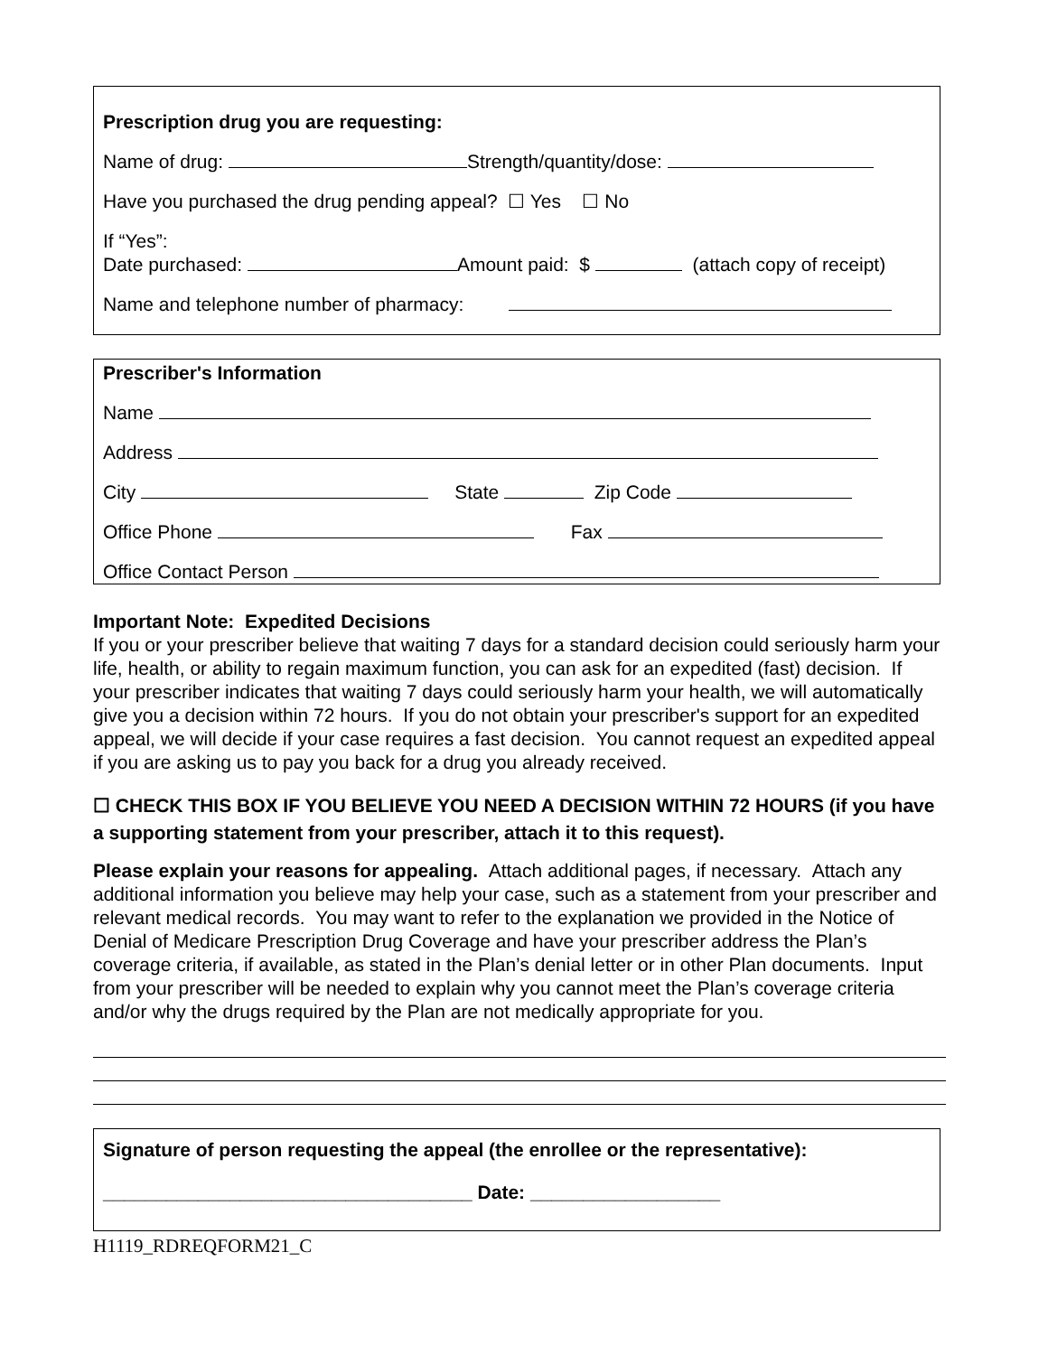Prescription drug you are requesting:
Name of drug: Strength/quantity/dose:
Have you purchased the drug pending appeal? ☐ Yes ☐ No
If “Yes”:
Date purchased: Amount paid: $ (attach copy of receipt)
Name and telephone number of pharmacy:
Prescriber's Information
Name
Address
City State Zip Code
Office Phone Fax
Office Contact Person
Important Note: Expedited Decisions
If you or your prescriber believe that waiting 7 days for a standard decision could seriously harm your life, health, or ability to regain maximum function, you can ask for an expedited (fast) decision. If your prescriber indicates that waiting 7 days could seriously harm your health, we will automatically give you a decision within 72 hours. If you do not obtain your prescriber's support for an expedited appeal, we will decide if your case requires a fast decision. You cannot request an expedited appeal if you are asking us to pay you back for a drug you already received.
☐ CHECK THIS BOX IF YOU BELIEVE YOU NEED A DECISION WITHIN 72 HOURS (if you have a supporting statement from your prescriber, attach it to this request).
Please explain your reasons for appealing. Attach additional pages, if necessary. Attach any additional information you believe may help your case, such as a statement from your prescriber and relevant medical records. You may want to refer to the explanation we provided in the Notice of Denial of Medicare Prescription Drug Coverage and have your prescriber address the Plan’s coverage criteria, if available, as stated in the Plan’s denial letter or in other Plan documents. Input from your prescriber will be needed to explain why you cannot meet the Plan’s coverage criteria and/or why the drugs required by the Plan are not medically appropriate for you.
Signature of person requesting the appeal (the enrollee or the representative):
___________________________________ Date: __________________
H1119_RDREQFORM21_C